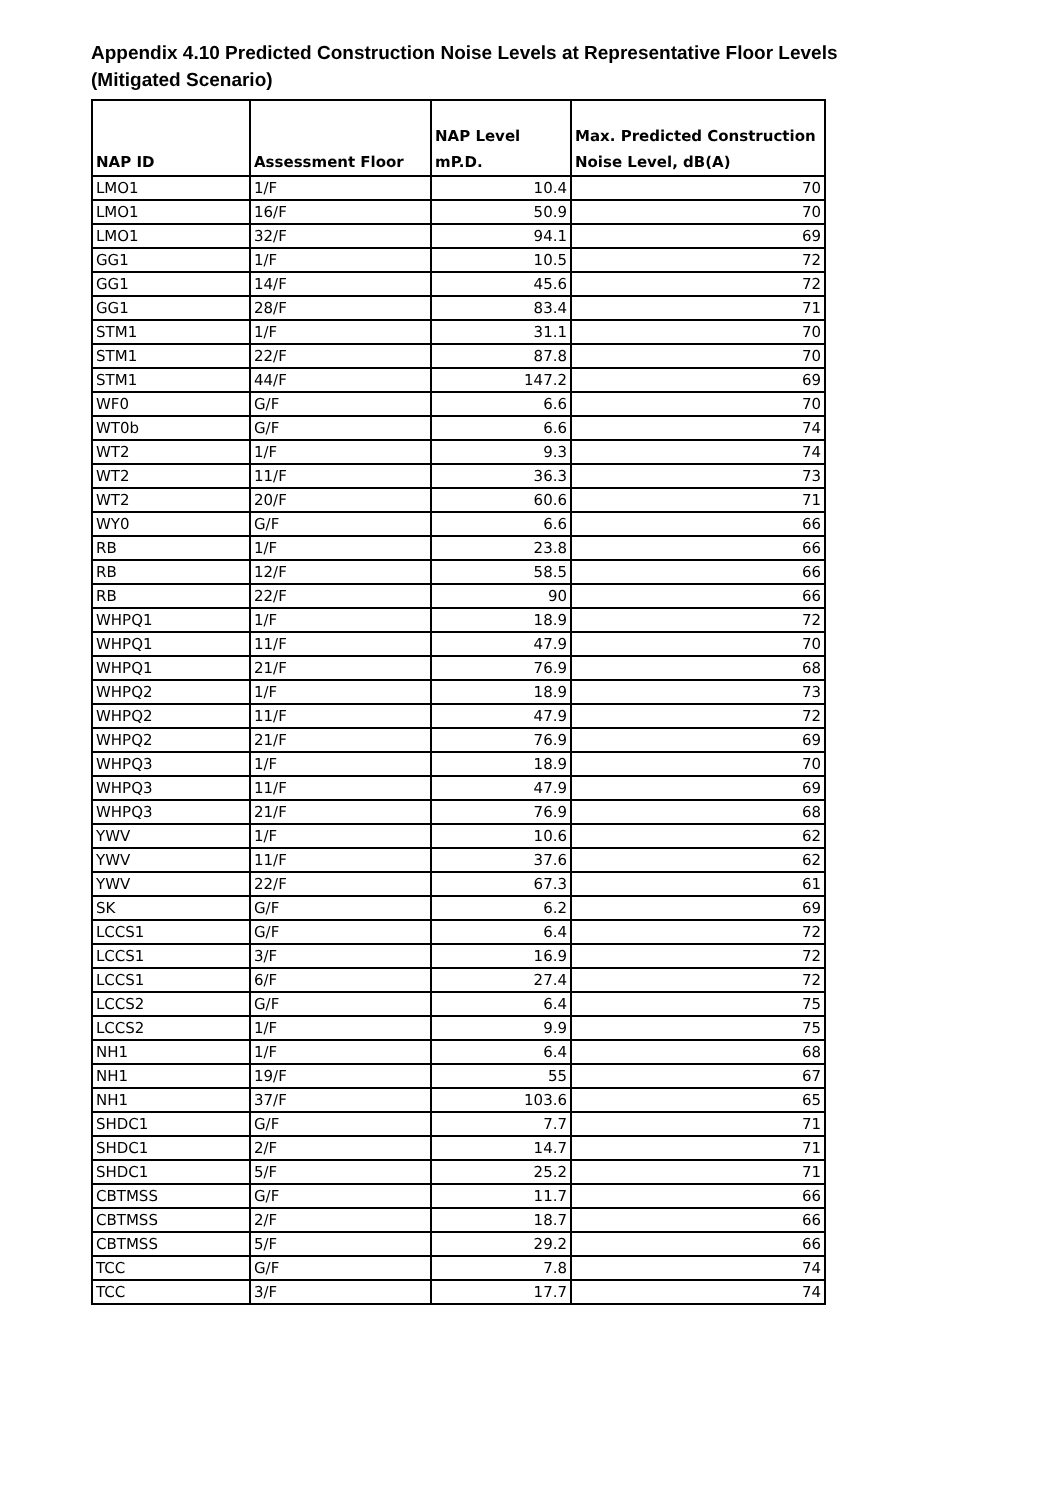Appendix 4.10 Predicted Construction Noise Levels at Representative Floor Levels
(Mitigated Scenario)
| NAP ID | Assessment Floor | NAP Level mP.D. | Max. Predicted Construction Noise Level, dB(A) |
| --- | --- | --- | --- |
| LMO1 | 1/F | 10.4 | 70 |
| LMO1 | 16/F | 50.9 | 70 |
| LMO1 | 32/F | 94.1 | 69 |
| GG1 | 1/F | 10.5 | 72 |
| GG1 | 14/F | 45.6 | 72 |
| GG1 | 28/F | 83.4 | 71 |
| STM1 | 1/F | 31.1 | 70 |
| STM1 | 22/F | 87.8 | 70 |
| STM1 | 44/F | 147.2 | 69 |
| WF0 | G/F | 6.6 | 70 |
| WT0b | G/F | 6.6 | 74 |
| WT2 | 1/F | 9.3 | 74 |
| WT2 | 11/F | 36.3 | 73 |
| WT2 | 20/F | 60.6 | 71 |
| WY0 | G/F | 6.6 | 66 |
| RB | 1/F | 23.8 | 66 |
| RB | 12/F | 58.5 | 66 |
| RB | 22/F | 90 | 66 |
| WHPQ1 | 1/F | 18.9 | 72 |
| WHPQ1 | 11/F | 47.9 | 70 |
| WHPQ1 | 21/F | 76.9 | 68 |
| WHPQ2 | 1/F | 18.9 | 73 |
| WHPQ2 | 11/F | 47.9 | 72 |
| WHPQ2 | 21/F | 76.9 | 69 |
| WHPQ3 | 1/F | 18.9 | 70 |
| WHPQ3 | 11/F | 47.9 | 69 |
| WHPQ3 | 21/F | 76.9 | 68 |
| YWV | 1/F | 10.6 | 62 |
| YWV | 11/F | 37.6 | 62 |
| YWV | 22/F | 67.3 | 61 |
| SK | G/F | 6.2 | 69 |
| LCCS1 | G/F | 6.4 | 72 |
| LCCS1 | 3/F | 16.9 | 72 |
| LCCS1 | 6/F | 27.4 | 72 |
| LCCS2 | G/F | 6.4 | 75 |
| LCCS2 | 1/F | 9.9 | 75 |
| NH1 | 1/F | 6.4 | 68 |
| NH1 | 19/F | 55 | 67 |
| NH1 | 37/F | 103.6 | 65 |
| SHDC1 | G/F | 7.7 | 71 |
| SHDC1 | 2/F | 14.7 | 71 |
| SHDC1 | 5/F | 25.2 | 71 |
| CBTMSS | G/F | 11.7 | 66 |
| CBTMSS | 2/F | 18.7 | 66 |
| CBTMSS | 5/F | 29.2 | 66 |
| TCC | G/F | 7.8 | 74 |
| TCC | 3/F | 17.7 | 74 |